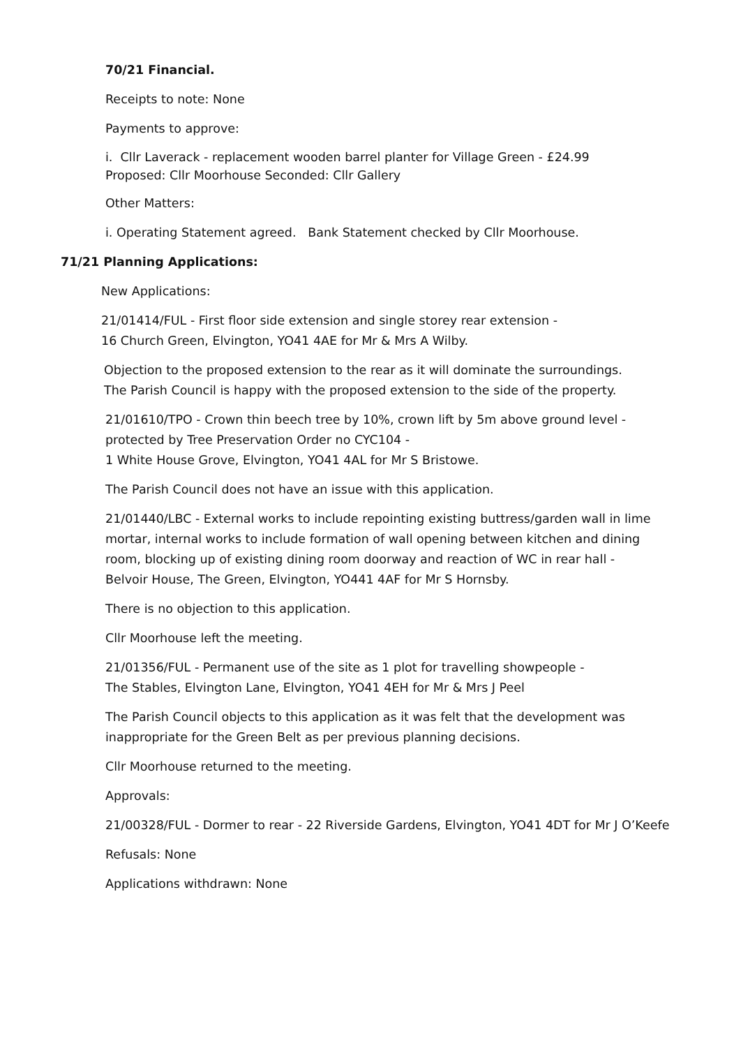70/21 Financial.
Receipts to note: None
Payments to approve:
i. Cllr Laverack - replacement wooden barrel planter for Village Green - £24.99
Proposed: Cllr Moorhouse Seconded: Cllr Gallery
Other Matters:
i. Operating Statement agreed. Bank Statement checked by Cllr Moorhouse.
71/21 Planning Applications:
New Applications:
21/01414/FUL - First floor side extension and single storey rear extension -
16 Church Green, Elvington, YO41 4AE for Mr & Mrs A Wilby.
Objection to the proposed extension to the rear as it will dominate the surroundings.
The Parish Council is happy with the proposed extension to the side of the property.
21/01610/TPO - Crown thin beech tree by 10%, crown lift by 5m above ground level -
protected by Tree Preservation Order no CYC104 -
1 White House Grove, Elvington, YO41 4AL for Mr S Bristowe.
The Parish Council does not have an issue with this application.
21/01440/LBC - External works to include repointing existing buttress/garden wall in lime
mortar, internal works to include formation of wall opening between kitchen and dining
room, blocking up of existing dining room doorway and reaction of WC in rear hall -
Belvoir House, The Green, Elvington, YO441 4AF for Mr S Hornsby.
There is no objection to this application.
Cllr Moorhouse left the meeting.
21/01356/FUL - Permanent use of the site as 1 plot for travelling showpeople -
The Stables, Elvington Lane, Elvington, YO41 4EH for Mr & Mrs J Peel
The Parish Council objects to this application as it was felt that the development was
inappropriate for the Green Belt as per previous planning decisions.
Cllr Moorhouse returned to the meeting.
Approvals:
21/00328/FUL - Dormer to rear - 22 Riverside Gardens, Elvington, YO41 4DT for Mr J O’Keefe
Refusals: None
Applications withdrawn: None